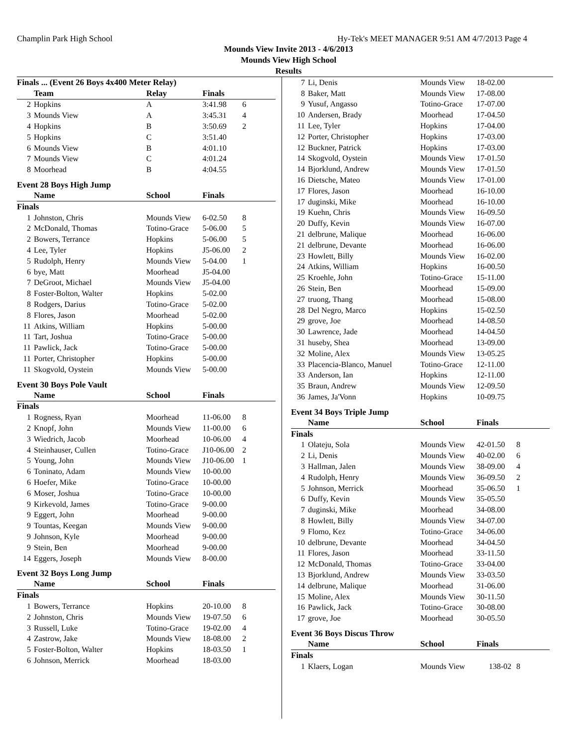Champlin Park High School Hy-Tek's MEET MANAGER 9:51 AM 4/7/2013 Page 4
Mounds View Invite 2013 - 4/6/2013
Mounds View High School
Results
| Finals ... (Event 26 Boys 4x400 Meter Relay) | | | | |
| --- | --- | --- | --- | --- |
| | Team | Relay | Finals | |
| 2 | Hopkins | A | 3:41.98 | 6 |
| 3 | Mounds View | A | 3:45.31 | 4 |
| 4 | Hopkins | B | 3:50.69 | 2 |
| 5 | Hopkins | C | 3:51.40 | |
| 6 | Mounds View | B | 4:01.10 | |
| 7 | Mounds View | C | 4:01.24 | |
| 8 | Moorhead | B | 4:04.55 | |
Event 28 Boys High Jump
| | Name | School | Finals | |
| --- | --- | --- | --- | --- |
| Finals | | | | |
| 1 | Johnston, Chris | Mounds View | 6-02.50 | 8 |
| 2 | McDonald, Thomas | Totino-Grace | 5-06.00 | 5 |
| 2 | Bowers, Terrance | Hopkins | 5-06.00 | 5 |
| 4 | Lee, Tyler | Hopkins | J5-06.00 | 2 |
| 5 | Rudolph, Henry | Mounds View | 5-04.00 | 1 |
| 6 | bye, Matt | Moorhead | J5-04.00 | |
| 7 | DeGroot, Michael | Mounds View | J5-04.00 | |
| 8 | Foster-Bolton, Walter | Hopkins | 5-02.00 | |
| 8 | Rodgers, Darius | Totino-Grace | 5-02.00 | |
| 8 | Flores, Jason | Moorhead | 5-02.00 | |
| 11 | Atkins, William | Hopkins | 5-00.00 | |
| 11 | Tart, Joshua | Totino-Grace | 5-00.00 | |
| 11 | Pawlick, Jack | Totino-Grace | 5-00.00 | |
| 11 | Porter, Christopher | Hopkins | 5-00.00 | |
| 11 | Skogvold, Oystein | Mounds View | 5-00.00 | |
Event 30 Boys Pole Vault
| | Name | School | Finals | |
| --- | --- | --- | --- | --- |
| Finals | | | | |
| 1 | Rogness, Ryan | Moorhead | 11-06.00 | 8 |
| 2 | Knopf, John | Mounds View | 11-00.00 | 6 |
| 3 | Wiedrich, Jacob | Moorhead | 10-06.00 | 4 |
| 4 | Steinhauser, Cullen | Totino-Grace | J10-06.00 | 2 |
| 5 | Young, John | Mounds View | J10-06.00 | 1 |
| 6 | Toninato, Adam | Mounds View | 10-00.00 | |
| 6 | Hoefer, Mike | Totino-Grace | 10-00.00 | |
| 6 | Moser, Joshua | Totino-Grace | 10-00.00 | |
| 9 | Kirkevold, James | Totino-Grace | 9-00.00 | |
| 9 | Eggert, John | Moorhead | 9-00.00 | |
| 9 | Tountas, Keegan | Mounds View | 9-00.00 | |
| 9 | Johnson, Kyle | Moorhead | 9-00.00 | |
| 9 | Stein, Ben | Moorhead | 9-00.00 | |
| 14 | Eggers, Joseph | Mounds View | 8-00.00 | |
Event 32 Boys Long Jump
| | Name | School | Finals | |
| --- | --- | --- | --- | --- |
| Finals | | | | |
| 1 | Bowers, Terrance | Hopkins | 20-10.00 | 8 |
| 2 | Johnston, Chris | Mounds View | 19-07.50 | 6 |
| 3 | Russell, Luke | Totino-Grace | 19-02.00 | 4 |
| 4 | Zastrow, Jake | Mounds View | 18-08.00 | 2 |
| 5 | Foster-Bolton, Walter | Hopkins | 18-03.50 | 1 |
| 6 | Johnson, Merrick | Moorhead | 18-03.00 | |
| 7 | Li, Denis | Mounds View | 18-02.00 | |
| 8 | Baker, Matt | Mounds View | 17-08.00 | |
| 9 | Yusuf, Angasso | Totino-Grace | 17-07.00 | |
| 10 | Andersen, Brady | Moorhead | 17-04.50 | |
| 11 | Lee, Tyler | Hopkins | 17-04.00 | |
| 12 | Porter, Christopher | Hopkins | 17-03.00 | |
| 12 | Buckner, Patrick | Hopkins | 17-03.00 | |
| 14 | Skogvold, Oystein | Mounds View | 17-01.50 | |
| 14 | Bjorklund, Andrew | Mounds View | 17-01.50 | |
| 16 | Dietsche, Mateo | Mounds View | 17-01.00 | |
| 17 | Flores, Jason | Moorhead | 16-10.00 | |
| 17 | duginski, Mike | Moorhead | 16-10.00 | |
| 19 | Kuehn, Chris | Mounds View | 16-09.50 | |
| 20 | Duffy, Kevin | Mounds View | 16-07.00 | |
| 21 | delbrune, Malique | Moorhead | 16-06.00 | |
| 21 | delbrune, Devante | Moorhead | 16-06.00 | |
| 23 | Howlett, Billy | Mounds View | 16-02.00 | |
| 24 | Atkins, William | Hopkins | 16-00.50 | |
| 25 | Kroehle, John | Totino-Grace | 15-11.00 | |
| 26 | Stein, Ben | Moorhead | 15-09.00 | |
| 27 | truong, Thang | Moorhead | 15-08.00 | |
| 28 | Del Negro, Marco | Hopkins | 15-02.50 | |
| 29 | grove, Joe | Moorhead | 14-08.50 | |
| 30 | Lawrence, Jade | Moorhead | 14-04.50 | |
| 31 | huseby, Shea | Moorhead | 13-09.00 | |
| 32 | Moline, Alex | Mounds View | 13-05.25 | |
| 33 | Placencia-Blanco, Manuel | Totino-Grace | 12-11.00 | |
| 33 | Anderson, Ian | Hopkins | 12-11.00 | |
| 35 | Braun, Andrew | Mounds View | 12-09.50 | |
| 36 | James, Ja'Vonn | Hopkins | 10-09.75 | |
Event 34 Boys Triple Jump
| | Name | School | Finals | |
| --- | --- | --- | --- | --- |
| Finals | | | | |
| 1 | Olateju, Sola | Mounds View | 42-01.50 | 8 |
| 2 | Li, Denis | Mounds View | 40-02.00 | 6 |
| 3 | Hallman, Jalen | Mounds View | 38-09.00 | 4 |
| 4 | Rudolph, Henry | Mounds View | 36-09.50 | 2 |
| 5 | Johnson, Merrick | Moorhead | 35-06.50 | 1 |
| 6 | Duffy, Kevin | Mounds View | 35-05.50 | |
| 7 | duginski, Mike | Moorhead | 34-08.00 | |
| 8 | Howlett, Billy | Mounds View | 34-07.00 | |
| 9 | Flomo, Kez | Totino-Grace | 34-06.00 | |
| 10 | delbrune, Devante | Moorhead | 34-04.50 | |
| 11 | Flores, Jason | Moorhead | 33-11.50 | |
| 12 | McDonald, Thomas | Totino-Grace | 33-04.00 | |
| 13 | Bjorklund, Andrew | Mounds View | 33-03.50 | |
| 14 | delbrune, Malique | Moorhead | 31-06.00 | |
| 15 | Moline, Alex | Mounds View | 30-11.50 | |
| 16 | Pawlick, Jack | Totino-Grace | 30-08.00 | |
| 17 | grove, Joe | Moorhead | 30-05.50 | |
Event 36 Boys Discus Throw
| | Name | School | Finals | |
| --- | --- | --- | --- | --- |
| Finals | | | | |
| 1 | Klaers, Logan | Mounds View | 138-02 | 8 |